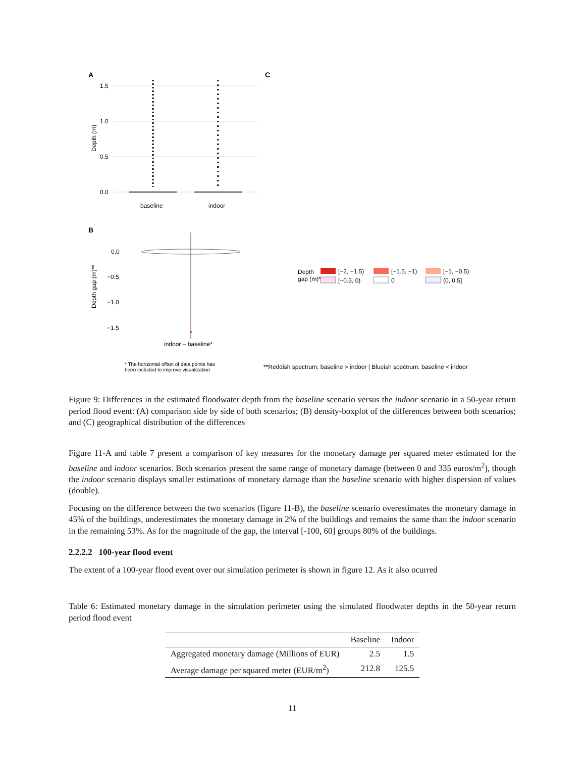A
C
1.5
1.0
0.5
0.0
Depth (m)
baseline
indoor
B
0.0
−0.5
−1.0
−1.5
Depth gap (m)**
indoor – baseline*
Depth
gap (m)**
[−2, −1.5)
[−1.5, −1)
[−1, −0.5)
[−0.5, 0)
0
(0, 0.5]
* The horizontal offset of data points has
been included to improve visualization
**Reddish spectrum: baseline > indoor | Blueish spectrum: baseline < indoor
Figure 9: Differences in the estimated floodwater depth from the baseline scenario versus the indoor scenario in a 50-year return period flood event: (A) comparison side by side of both scenarios; (B) density-boxplot of the differences between both scenarios; and (C) geographical distribution of the differences
Figure 11-A and table 7 present a comparison of key measures for the monetary damage per squared meter estimated for the baseline and indoor scenarios. Both scenarios present the same range of monetary damage (between 0 and 335 euros/m<sup>2</sup>), though the indoor scenario displays smaller estimations of monetary damage than the baseline scenario with higher dispersion of values (double).
Focusing on the difference between the two scenarios (figure 11-B), the baseline scenario overestimates the monetary damage in 45% of the buildings, underestimates the monetary damage in 2% of the buildings and remains the same than the indoor scenario in the remaining 53%. As for the magnitude of the gap, the interval [-100, 60] groups 80% of the buildings.
2.2.2.2 100-year flood event
The extent of a 100-year flood event over our simulation perimeter is shown in figure 12. As it also ocurred
Table 6: Estimated monetary damage in the simulation perimeter using the simulated floodwater depths in the 50-year return period flood event
| | Baseline | Indoor |
| --- | --- | --- |
| Aggregated monetary damage (Millions of EUR) | 2.5 | 1.5 |
| Average damage per squared meter (EUR/m<sup>2</sup>) | 212.8 | 125.5 |
11